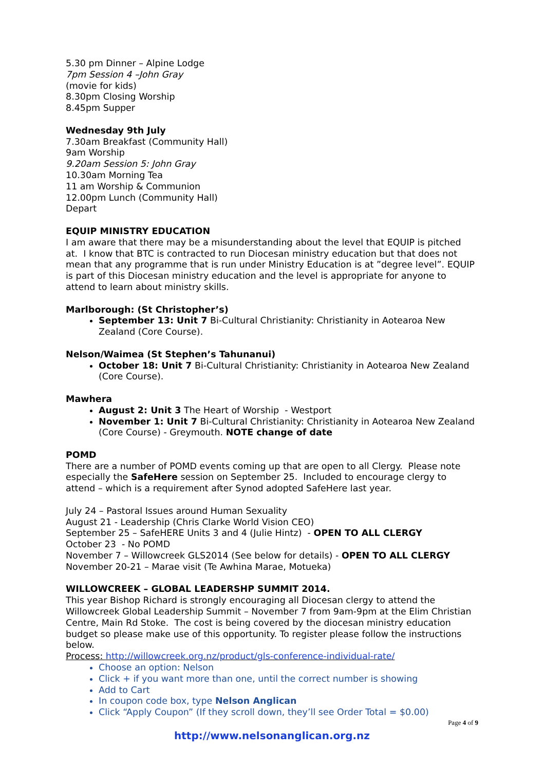5.30 pm Dinner – Alpine Lodge
7pm Session 4 –John Gray
(movie for kids)
8.30pm Closing Worship
8.45pm Supper
Wednesday 9th July
7.30am Breakfast (Community Hall)
9am Worship
9.20am Session 5: John Gray
10.30am Morning Tea
11 am Worship & Communion
12.00pm Lunch (Community Hall)
Depart
EQUIP MINISTRY EDUCATION
I am aware that there may be a misunderstanding about the level that EQUIP is pitched at. I know that BTC is contracted to run Diocesan ministry education but that does not mean that any programme that is run under Ministry Education is at ”degree level”. EQUIP is part of this Diocesan ministry education and the level is appropriate for anyone to attend to learn about ministry skills.
Marlborough: (St Christopher’s)
September 13: Unit 7 Bi-Cultural Christianity: Christianity in Aotearoa New Zealand (Core Course).
Nelson/Waimea (St Stephen’s Tahunanui)
October 18: Unit 7 Bi-Cultural Christianity: Christianity in Aotearoa New Zealand (Core Course).
Mawhera
August 2: Unit 3 The Heart of Worship - Westport
November 1: Unit 7 Bi-Cultural Christianity: Christianity in Aotearoa New Zealand (Core Course) - Greymouth. NOTE change of date
POMD
There are a number of POMD events coming up that are open to all Clergy. Please note especially the SafeHere session on September 25. Included to encourage clergy to attend – which is a requirement after Synod adopted SafeHere last year.
July 24 – Pastoral Issues around Human Sexuality
August 21 - Leadership (Chris Clarke World Vision CEO)
September 25 – SafeHERE Units 3 and 4 (Julie Hintz) - OPEN TO ALL CLERGY
October 23 - No POMD
November 7 – Willowcreek GLS2014 (See below for details) - OPEN TO ALL CLERGY
November 20-21 – Marae visit (Te Awhina Marae, Motueka)
WILLOWCREEK – GLOBAL LEADERSHP SUMMIT 2014.
This year Bishop Richard is strongly encouraging all Diocesan clergy to attend the Willowcreek Global Leadership Summit – November 7 from 9am-9pm at the Elim Christian Centre, Main Rd Stoke. The cost is being covered by the diocesan ministry education budget so please make use of this opportunity. To register please follow the instructions below.
Process: http://willowcreek.org.nz/product/gls-conference-individual-rate/
Choose an option: Nelson
Click + if you want more than one, until the correct number is showing
Add to Cart
In coupon code box, type Nelson Anglican
Click “Apply Coupon” (If they scroll down, they’ll see Order Total = $0.00)
Page 4 of 9
http://www.nelsonanglican.org.nz